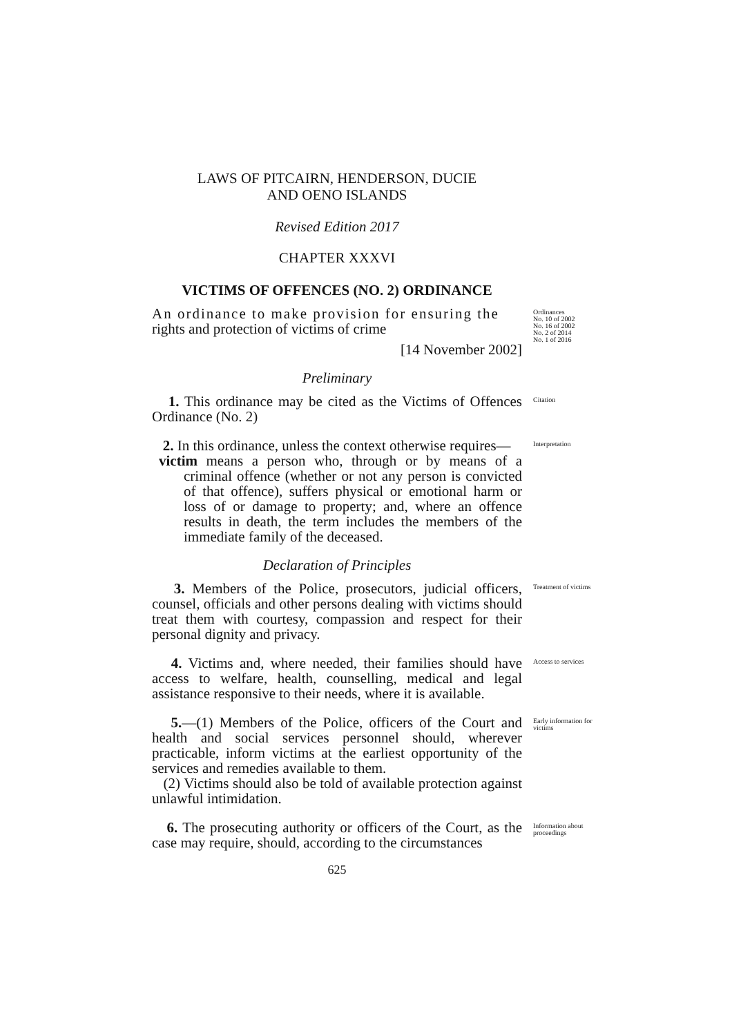LAWS OF PITCAIRN, HENDERSON, DUCIE
AND OENO ISLANDS
Revised Edition 2017
CHAPTER XXXVI
VICTIMS OF OFFENCES (NO. 2) ORDINANCE
An ordinance to make provision for ensuring the
rights and protection of victims of crime
[14 November 2002]
Ordinances
No. 10 of 2002
No. 16 of 2002
No. 2 of 2014
No. 1 of 2016
Preliminary
1. This ordinance may be cited as the Victims of Offences Ordinance (No. 2)
Citation
2. In this ordinance, unless the context otherwise requires—
victim means a person who, through or by means of a criminal offence (whether or not any person is convicted of that offence), suffers physical or emotional harm or loss of or damage to property; and, where an offence results in death, the term includes the members of the immediate family of the deceased.
Interpretation
Declaration of Principles
3. Members of the Police, prosecutors, judicial officers, counsel, officials and other persons dealing with victims should treat them with courtesy, compassion and respect for their personal dignity and privacy.
Treatment of victims
4. Victims and, where needed, their families should have access to welfare, health, counselling, medical and legal assistance responsive to their needs, where it is available.
Access to services
5.—(1) Members of the Police, officers of the Court and health and social services personnel should, wherever practicable, inform victims at the earliest opportunity of the services and remedies available to them.
(2) Victims should also be told of available protection against unlawful intimidation.
Early information for victims
6. The prosecuting authority or officers of the Court, as the case may require, should, according to the circumstances
Information about proceedings
625